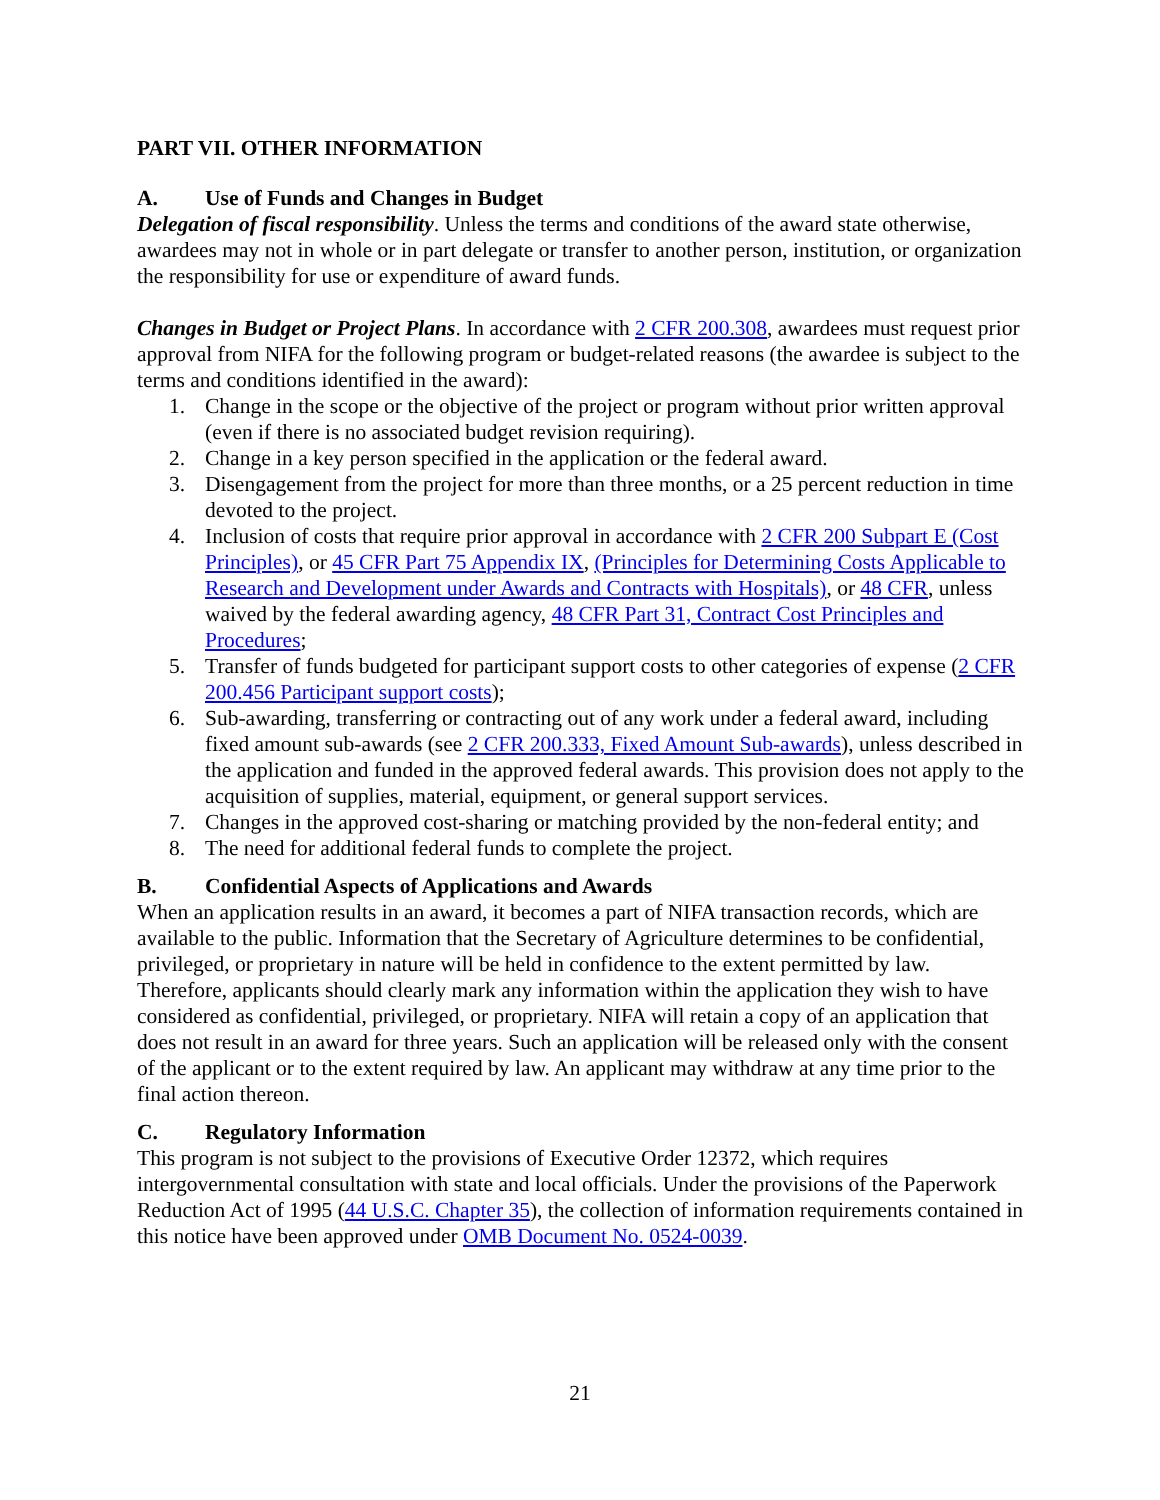PART VII. OTHER INFORMATION
A. Use of Funds and Changes in Budget
Delegation of fiscal responsibility. Unless the terms and conditions of the award state otherwise, awardees may not in whole or in part delegate or transfer to another person, institution, or organization the responsibility for use or expenditure of award funds.
Changes in Budget or Project Plans. In accordance with 2 CFR 200.308, awardees must request prior approval from NIFA for the following program or budget-related reasons (the awardee is subject to the terms and conditions identified in the award):
1. Change in the scope or the objective of the project or program without prior written approval (even if there is no associated budget revision requiring).
2. Change in a key person specified in the application or the federal award.
3. Disengagement from the project for more than three months, or a 25 percent reduction in time devoted to the project.
4. Inclusion of costs that require prior approval in accordance with 2 CFR 200 Subpart E (Cost Principles), or 45 CFR Part 75 Appendix IX, (Principles for Determining Costs Applicable to Research and Development under Awards and Contracts with Hospitals), or 48 CFR, unless waived by the federal awarding agency, 48 CFR Part 31, Contract Cost Principles and Procedures;
5. Transfer of funds budgeted for participant support costs to other categories of expense (2 CFR 200.456 Participant support costs);
6. Sub-awarding, transferring or contracting out of any work under a federal award, including fixed amount sub-awards (see 2 CFR 200.333, Fixed Amount Sub-awards), unless described in the application and funded in the approved federal awards. This provision does not apply to the acquisition of supplies, material, equipment, or general support services.
7. Changes in the approved cost-sharing or matching provided by the non-federal entity; and
8. The need for additional federal funds to complete the project.
B. Confidential Aspects of Applications and Awards
When an application results in an award, it becomes a part of NIFA transaction records, which are available to the public. Information that the Secretary of Agriculture determines to be confidential, privileged, or proprietary in nature will be held in confidence to the extent permitted by law. Therefore, applicants should clearly mark any information within the application they wish to have considered as confidential, privileged, or proprietary. NIFA will retain a copy of an application that does not result in an award for three years. Such an application will be released only with the consent of the applicant or to the extent required by law. An applicant may withdraw at any time prior to the final action thereon.
C. Regulatory Information
This program is not subject to the provisions of Executive Order 12372, which requires intergovernmental consultation with state and local officials. Under the provisions of the Paperwork Reduction Act of 1995 (44 U.S.C. Chapter 35), the collection of information requirements contained in this notice have been approved under OMB Document No. 0524-0039.
21